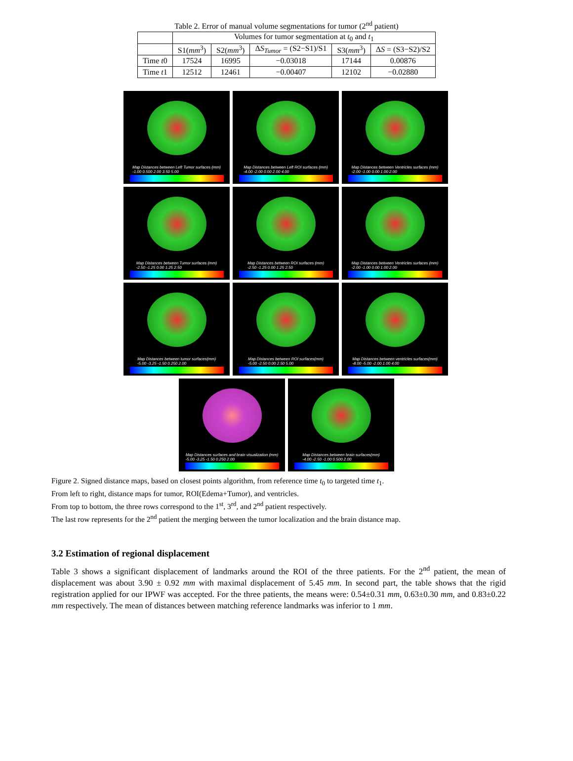Table 2. Error of manual volume segmentations for tumor (2<sup>nd</sup> patient)
| | Volumes for tumor segmentation at t<sub>0</sub> and t<sub>1</sub> | | | | |
| --- | --- | --- | --- | --- | --- |
| | S1( mm<sup>3</sup>) | S2( mm<sup>3</sup>) | Δ S<sub>Tumor</sub> = (S2−S1)/S1 | S3( mm<sup>3</sup>) | Δ S = (S3−S2)/S2 |
| Time t 0 | 17524 | 16995 | −0.03018 | 17144 | 0.00876 |
| Time t 1 | 12512 | 12461 | −0.00407 | 12102 | −0.02880 |
Map Distances between Left Tumor surfaces (mm)
-1.00 0.500 2.00 3.50 5.00
Map Distances between Left ROI surfaces (mm)
-4.00 -2.00 0.00 2.00 4.00
Map Distances between Ventricles surfaces (mm)
-2.00 -1.00 0.00 1.00 2.00
Map Distances between Tumor surfaces (mm)
-2.50 -1.25 0.00 1.25 2.50
Map Distances between ROI surfaces (mm)
-2.50 -1.25 0.00 1.25 2.50
Map Distances between Ventricles surfaces (mm)
-2.00 -1.00 0.00 1.00 2.00
Map Distances between tumor surfaces(mm)
-5.00 -3.25 -1.50 0.250 2.00
Map Distances between ROI surfaces(mm)
-5.00 -2.50 0.00 2.50 5.00
Map Distances between ventricles surfaces(mm)
-8.00 -5.00 -2.00 1.00 4.00
Map Distances surfaces and brain visualization (mm)
-5.00 -3.25 -1.50 0.250 2.00
Map Distances between brain surfaces(mm)
-4.00 -2.50 -1.00 0.500 2.00
Figure 2. Signed distance maps, based on closest points algorithm, from reference time t<sub>0</sub> to targeted time t<sub>1</sub>.
From left to right, distance maps for tumor, ROI(Edema+Tumor), and ventricles.
From top to bottom, the three rows correspond to the 1<sup>st</sup>, 3<sup>rd</sup>, and 2<sup>nd</sup> patient respectively.
The last row represents for the 2<sup>nd</sup> patient the merging between the tumor localization and the brain distance map.
3.2 Estimation of regional displacement
Table 3 shows a significant displacement of landmarks around the ROI of the three patients. For the 2<sup>nd</sup> patient, the mean of displacement was about 3.90 ± 0.92 mm with maximal displacement of 5.45 mm. In second part, the table shows that the rigid registration applied for our IPWF was accepted. For the three patients, the means were: 0.54±0.31 mm, 0.63±0.30 mm, and 0.83±0.22 mm respectively. The mean of distances between matching reference landmarks was inferior to 1 mm.